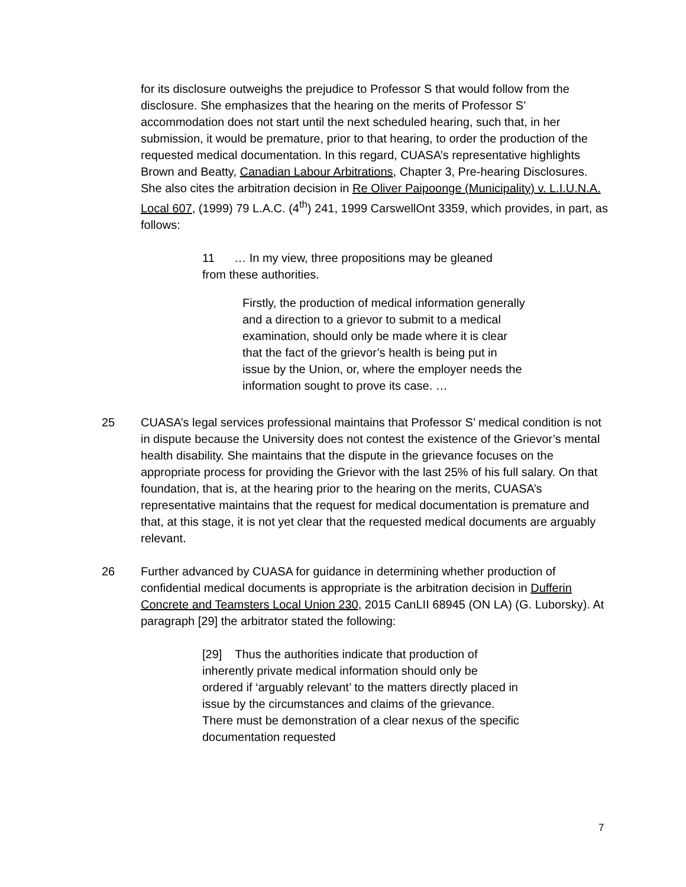for its disclosure outweighs the prejudice to Professor S that would follow from the disclosure. She emphasizes that the hearing on the merits of Professor S’ accommodation does not start until the next scheduled hearing, such that, in her submission, it would be premature, prior to that hearing, to order the production of the requested medical documentation. In this regard, CUASA’s representative highlights Brown and Beatty, Canadian Labour Arbitrations, Chapter 3, Pre-hearing Disclosures. She also cites the arbitration decision in Re Oliver Paipoonge (Municipality) v. L.I.U.N.A. Local 607, (1999) 79 L.A.C. (4<sup>th</sup>) 241, 1999 CarswellOnt 3359, which provides, in part, as follows:
11 … In my view, three propositions may be gleaned from these authorities.
Firstly, the production of medical information generally and a direction to a grievor to submit to a medical examination, should only be made where it is clear that the fact of the grievor’s health is being put in issue by the Union, or, where the employer needs the information sought to prove its case. …
25 CUASA’s legal services professional maintains that Professor S’ medical condition is not in dispute because the University does not contest the existence of the Grievor’s mental health disability. She maintains that the dispute in the grievance focuses on the appropriate process for providing the Grievor with the last 25% of his full salary. On that foundation, that is, at the hearing prior to the hearing on the merits, CUASA’s representative maintains that the request for medical documentation is premature and that, at this stage, it is not yet clear that the requested medical documents are arguably relevant.
26 Further advanced by CUASA for guidance in determining whether production of confidential medical documents is appropriate is the arbitration decision in Dufferin Concrete and Teamsters Local Union 230, 2015 CanLII 68945 (ON LA) (G. Luborsky). At paragraph [29] the arbitrator stated the following:
[29] Thus the authorities indicate that production of inherently private medical information should only be ordered if ‘arguably relevant’ to the matters directly placed in issue by the circumstances and claims of the grievance. There must be demonstration of a clear nexus of the specific documentation requested
7